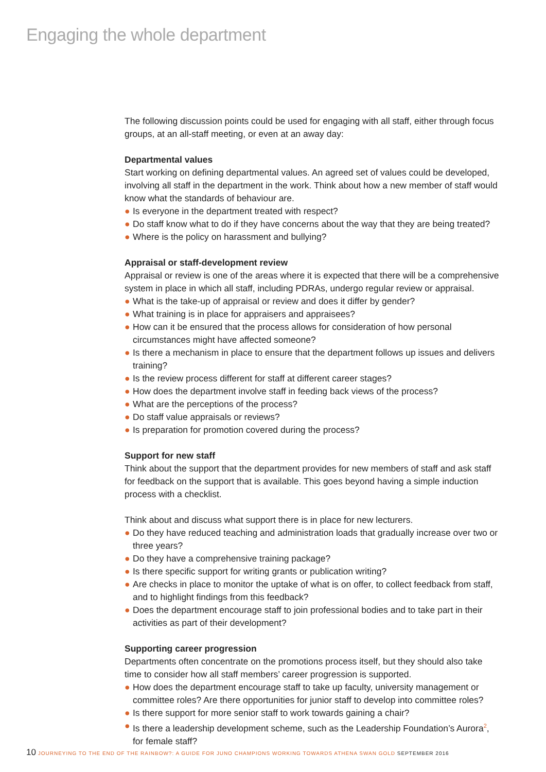Engaging the whole department
The following discussion points could be used for engaging with all staff, either through focus groups, at an all-staff meeting, or even at an away day:
Departmental values
Start working on defining departmental values. An agreed set of values could be developed, involving all staff in the department in the work. Think about how a new member of staff would know what the standards of behaviour are.
● Is everyone in the department treated with respect?
● Do staff know what to do if they have concerns about the way that they are being treated?
● Where is the policy on harassment and bullying?
Appraisal or staff-development review
Appraisal or review is one of the areas where it is expected that there will be a comprehensive system in place in which all staff, including PDRAs, undergo regular review or appraisal.
● What is the take-up of appraisal or review and does it differ by gender?
● What training is in place for appraisers and appraisees?
● How can it be ensured that the process allows for consideration of how personal circumstances might have affected someone?
● Is there a mechanism in place to ensure that the department follows up issues and delivers training?
● Is the review process different for staff at different career stages?
● How does the department involve staff in feeding back views of the process?
● What are the perceptions of the process?
● Do staff value appraisals or reviews?
● Is preparation for promotion covered during the process?
Support for new staff
Think about the support that the department provides for new members of staff and ask staff for feedback on the support that is available. This goes beyond having a simple induction process with a checklist.
Think about and discuss what support there is in place for new lecturers.
● Do they have reduced teaching and administration loads that gradually increase over two or three years?
● Do they have a comprehensive training package?
● Is there specific support for writing grants or publication writing?
● Are checks in place to monitor the uptake of what is on offer, to collect feedback from staff, and to highlight findings from this feedback?
● Does the department encourage staff to join professional bodies and to take part in their activities as part of their development?
Supporting career progression
Departments often concentrate on the promotions process itself, but they should also take time to consider how all staff members’ career progression is supported.
● How does the department encourage staff to take up faculty, university management or committee roles? Are there opportunities for junior staff to develop into committee roles?
● Is there support for more senior staff to work towards gaining a chair?
● Is there a leadership development scheme, such as the Leadership Foundation’s Aurora<sup>2</sup>, for female staff?
10 JOURNEYING TO THE END OF THE RAINBOW?: A GUIDE FOR JUNO CHAMPIONS WORKING TOWARDS ATHENA SWAN GOLD SEPTEMBER 2016